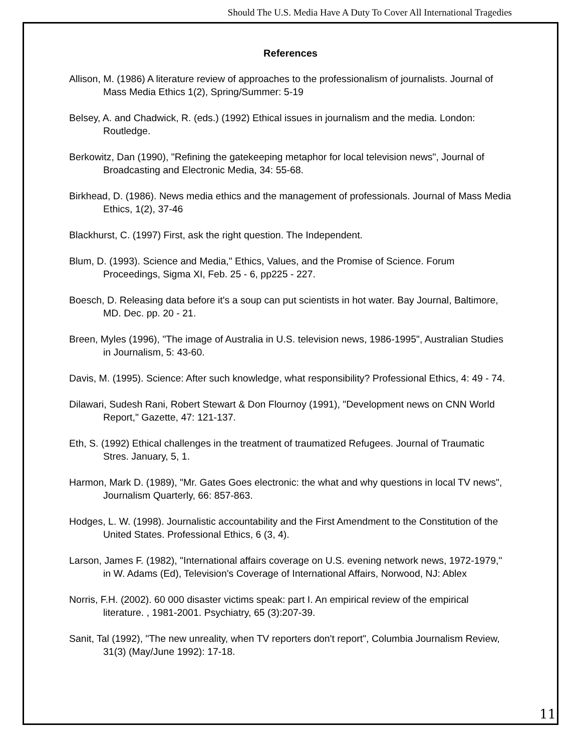Should The U.S. Media Have A Duty To Cover All International Tragedies
References
Allison, M. (1986) A literature review of approaches to the professionalism of journalists. Journal of Mass Media Ethics 1(2), Spring/Summer: 5-19
Belsey, A. and Chadwick, R. (eds.) (1992) Ethical issues in journalism and the media. London: Routledge.
Berkowitz, Dan (1990), "Refining the gatekeeping metaphor for local television news", Journal of Broadcasting and Electronic Media, 34: 55-68.
Birkhead, D. (1986). News media ethics and the management of professionals. Journal of Mass Media Ethics, 1(2), 37-46
Blackhurst, C. (1997) First, ask the right question. The Independent.
Blum, D. (1993). Science and Media," Ethics, Values, and the Promise of Science. Forum Proceedings, Sigma XI, Feb. 25 - 6, pp225 - 227.
Boesch, D. Releasing data before it's a soup can put scientists in hot water. Bay Journal, Baltimore, MD. Dec. pp. 20 - 21.
Breen, Myles (1996), "The image of Australia in U.S. television news, 1986-1995", Australian Studies in Journalism, 5: 43-60.
Davis, M. (1995). Science: After such knowledge, what responsibility? Professional Ethics, 4: 49 - 74.
Dilawari, Sudesh Rani, Robert Stewart & Don Flournoy (1991), "Development news on CNN World Report," Gazette, 47: 121-137.
Eth, S. (1992) Ethical challenges in the treatment of traumatized Refugees. Journal of Traumatic Stres. January, 5, 1.
Harmon, Mark D. (1989), "Mr. Gates Goes electronic: the what and why questions in local TV news", Journalism Quarterly, 66: 857-863.
Hodges, L. W. (1998). Journalistic accountability and the First Amendment to the Constitution of the United States. Professional Ethics, 6 (3, 4).
Larson, James F. (1982), "International affairs coverage on U.S. evening network news, 1972-1979," in W. Adams (Ed), Television's Coverage of International Affairs, Norwood, NJ: Ablex
Norris, F.H. (2002). 60 000 disaster victims speak: part I. An empirical review of the empirical literature. , 1981-2001. Psychiatry, 65 (3):207-39.
Sanit, Tal (1992), "The new unreality, when TV reporters don't report", Columbia Journalism Review, 31(3) (May/June 1992): 17-18.
11